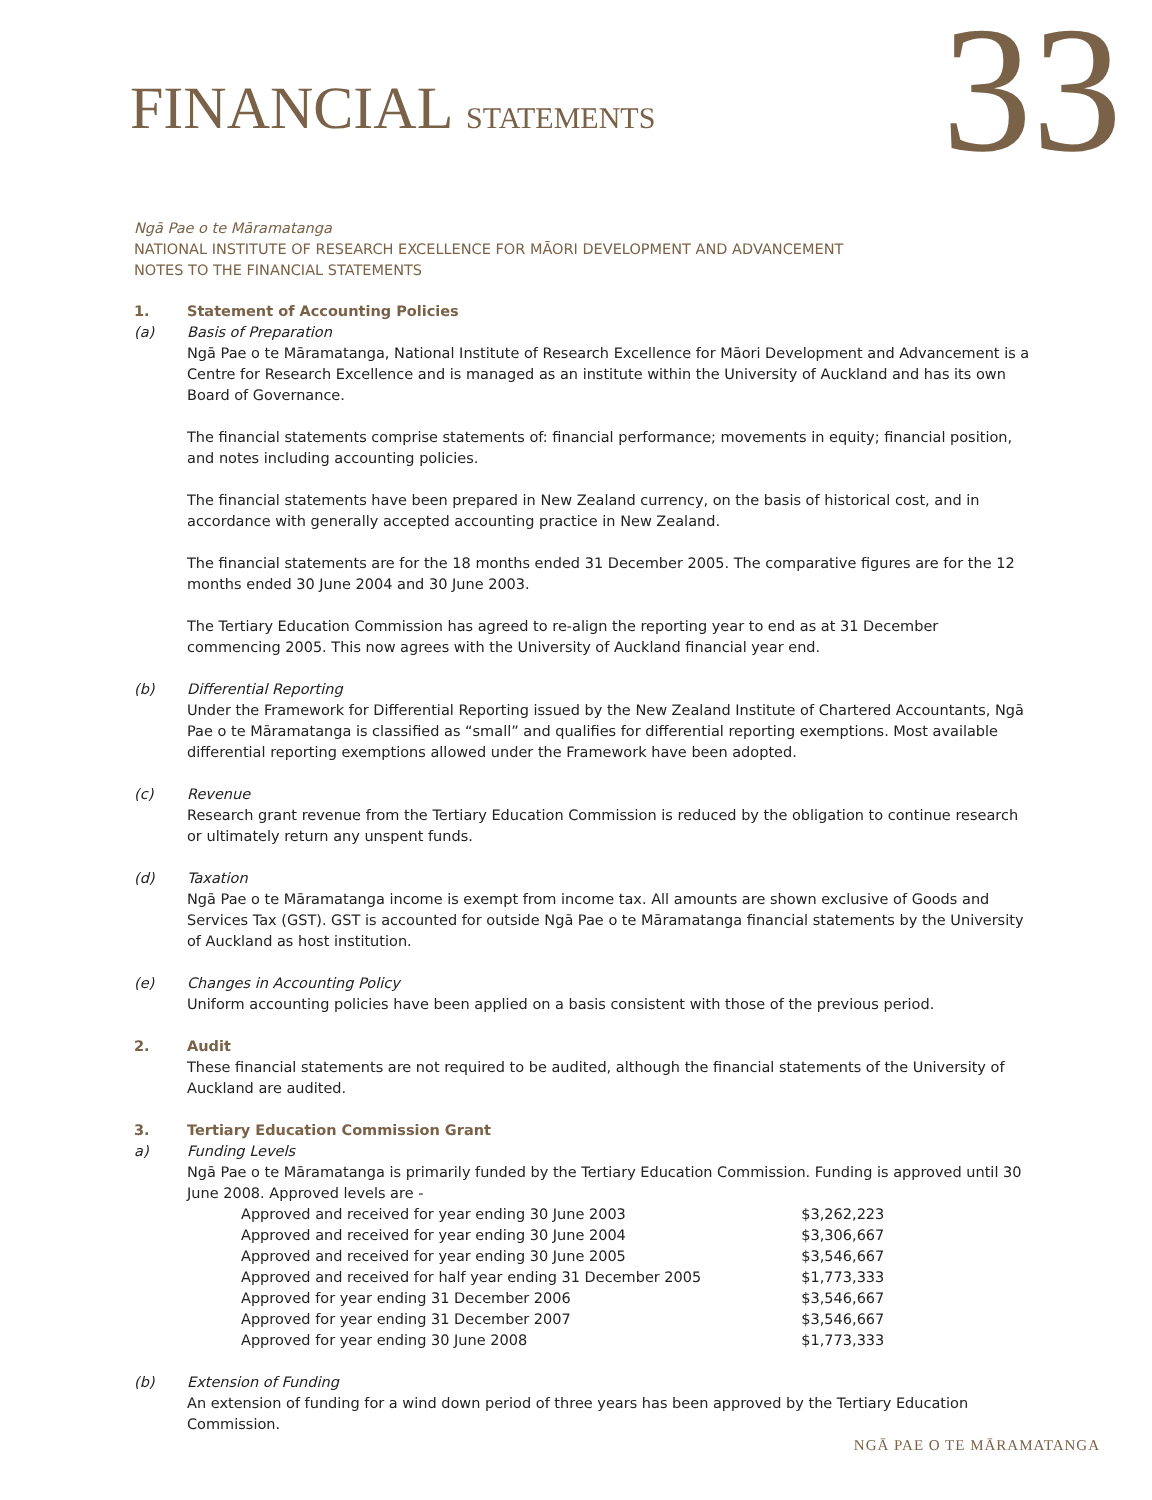FINANCIAL STATEMENTS
33
Ngā Pae o te Māramatanga
NATIONAL INSTITUTE OF RESEARCH EXCELLENCE FOR MĀORI DEVELOPMENT AND ADVANCEMENT
NOTES TO THE FINANCIAL STATEMENTS
1. Statement of Accounting Policies
(a) Basis of Preparation
Ngā Pae o te Māramatanga, National Institute of Research Excellence for Māori Development and Advancement is a Centre for Research Excellence and is managed as an institute within the University of Auckland and has its own Board of Governance.
The financial statements comprise statements of: financial performance; movements in equity; financial position, and notes including accounting policies.
The financial statements have been prepared in New Zealand currency, on the basis of historical cost, and in accordance with generally accepted accounting practice in New Zealand.
The financial statements are for the 18 months ended 31 December 2005. The comparative figures are for the 12 months ended 30 June 2004 and 30 June 2003.
The Tertiary Education Commission has agreed to re-align the reporting year to end as at 31 December commencing 2005. This now agrees with the University of Auckland financial year end.
(b) Differential Reporting
Under the Framework for Differential Reporting issued by the New Zealand Institute of Chartered Accountants, Ngā Pae o te Māramatanga is classified as “small” and qualifies for differential reporting exemptions. Most available differential reporting exemptions allowed under the Framework have been adopted.
(c) Revenue
Research grant revenue from the Tertiary Education Commission is reduced by the obligation to continue research or ultimately return any unspent funds.
(d) Taxation
Ngā Pae o te Māramatanga income is exempt from income tax. All amounts are shown exclusive of Goods and Services Tax (GST). GST is accounted for outside Ngā Pae o te Māramatanga financial statements by the University of Auckland as host institution.
(e) Changes in Accounting Policy
Uniform accounting policies have been applied on a basis consistent with those of the previous period.
2. Audit
These financial statements are not required to be audited, although the financial statements of the University of Auckland are audited.
3. Tertiary Education Commission Grant
a) Funding Levels
Ngā Pae o te Māramatanga is primarily funded by the Tertiary Education Commission. Funding is approved until 30 June 2008. Approved levels are -
| Approved and received for year ending 30 June 2003 | $3,262,223 |
| Approved and received for year ending 30 June 2004 | $3,306,667 |
| Approved and received for year ending 30 June 2005 | $3,546,667 |
| Approved and received for half year ending 31 December 2005 | $1,773,333 |
| Approved for year ending 31 December 2006 | $3,546,667 |
| Approved for year ending 31 December 2007 | $3,546,667 |
| Approved for year ending 30 June 2008 | $1,773,333 |
(b) Extension of Funding
An extension of funding for a wind down period of three years has been approved by the Tertiary Education Commission.
NGĀ PAE O TE MĀRAMATANGA